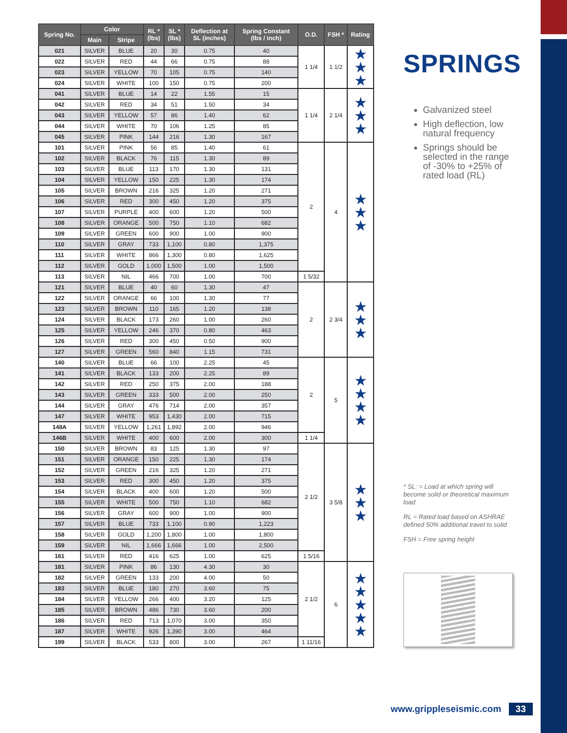| Spring No. | Color | | RL * (lbs) | SL * (lbs) | Deflection at SL (inches) | Spring Constant (lbs / inch) | O.D. | FSH * | Rating |
| --- | --- | --- | --- | --- | --- | --- | --- | --- | --- |
| | Main | Stripe | | | | | | | |
| 021 | SILVER | BLUE | 20 | 30 | 0.75 | 40 | 1 1/4 | 1 1/2 | ★ ★ ★ |
| 022 | SILVER | RED | 44 | 66 | 0.75 | 88 | | | |
| 023 | SILVER | YELLOW | 70 | 105 | 0.75 | 140 | | | |
| 024 | SILVER | WHITE | 100 | 150 | 0.75 | 200 | | | |
| 041 | SILVER | BLUE | 14 | 22 | 1.55 | 15 | 1 1/4 | 2 1/4 | ★ ★ ★ |
| 042 | SILVER | RED | 34 | 51 | 1.50 | 34 | | | |
| 043 | SILVER | YELLOW | 57 | 86 | 1.40 | 62 | | | |
| 044 | SILVER | WHITE | 70 | 106 | 1.25 | 85 | | | |
| 045 | SILVER | PINK | 144 | 216 | 1.30 | 167 | | | |
| 101 | SILVER | PINK | 56 | 85 | 1.40 | 61 | 2 | 4 | ★ ★ ★ |
| 102 | SILVER | BLACK | 76 | 115 | 1.30 | 89 | | | |
| 103 | SILVER | BLUE | 113 | 170 | 1.30 | 131 | | | |
| 104 | SILVER | YELLOW | 150 | 225 | 1.30 | 174 | | | |
| 105 | SILVER | BROWN | 216 | 325 | 1.20 | 271 | | | |
| 106 | SILVER | RED | 300 | 450 | 1.20 | 375 | | | |
| 107 | SILVER | PURPLE | 400 | 600 | 1.20 | 500 | | | |
| 108 | SILVER | ORANGE | 500 | 750 | 1.10 | 682 | | | |
| 109 | SILVER | GREEN | 600 | 900 | 1.00 | 900 | | | |
| 110 | SILVER | GRAY | 733 | 1,100 | 0.80 | 1,375 | | | |
| 111 | SILVER | WHITE | 866 | 1,300 | 0.80 | 1,625 | | | |
| 112 | SILVER | GOLD | 1,000 | 1,500 | 1.00 | 1,500 | | | |
| 113 | SILVER | NIL | 466 | 700 | 1.00 | 700 | 1 5/32 | | |
| 121 | SILVER | BLUE | 40 | 60 | 1.30 | 47 | 2 | 2 3/4 | ★ ★ ★ |
| 122 | SILVER | ORANGE | 66 | 100 | 1.30 | 77 | | | |
| 123 | SILVER | BROWN | 110 | 165 | 1.20 | 138 | | | |
| 124 | SILVER | BLACK | 173 | 260 | 1.00 | 260 | | | |
| 125 | SILVER | YELLOW | 246 | 370 | 0.80 | 463 | | | |
| 126 | SILVER | RED | 300 | 450 | 0.50 | 900 | | | |
| 127 | SILVER | GREEN | 560 | 840 | 1.15 | 731 | | | |
| 140 | SILVER | BLUE | 66 | 100 | 2.25 | 45 | 2 | 5 | ★ ★ ★ ★ |
| 141 | SILVER | BLACK | 133 | 200 | 2.25 | 89 | | | |
| 142 | SILVER | RED | 250 | 375 | 2.00 | 188 | | | |
| 143 | SILVER | GREEN | 333 | 500 | 2.00 | 250 | | | |
| 144 | SILVER | GRAY | 476 | 714 | 2.00 | 357 | | | |
| 147 | SILVER | WHITE | 953 | 1,430 | 2.00 | 715 | | | |
| 148A | SILVER | YELLOW | 1,261 | 1,892 | 2.00 | 946 | | | |
| 146B | SILVER | WHITE | 400 | 600 | 2.00 | 300 | 1 1/4 | | |
| 150 | SILVER | BROWN | 83 | 125 | 1.30 | 97 | 2 1/2 | 3 5/8 | ★ ★ ★ |
| 151 | SILVER | ORANGE | 150 | 225 | 1.30 | 174 | | | |
| 152 | SILVER | GREEN | 216 | 325 | 1.20 | 271 | | | |
| 153 | SILVER | RED | 300 | 450 | 1.20 | 375 | | | |
| 154 | SILVER | BLACK | 400 | 600 | 1.20 | 500 | | | |
| 155 | SILVER | WHITE | 500 | 750 | 1.10 | 682 | | | |
| 156 | SILVER | GRAY | 600 | 900 | 1.00 | 900 | | | |
| 157 | SILVER | BLUE | 733 | 1,100 | 0.90 | 1,223 | | | |
| 158 | SILVER | GOLD | 1,200 | 1,800 | 1.00 | 1,800 | | | |
| 159 | SILVER | NIL | 1,666 | 1,666 | 1.00 | 2,500 | | | |
| 161 | SILVER | RED | 416 | 625 | 1.00 | 625 | 1 5/16 | | |
| 181 | SILVER | PINK | 86 | 130 | 4.30 | 30 | 2 1/2 | 6 | ★ ★ ★ ★ ★ |
| 182 | SILVER | GREEN | 133 | 200 | 4.00 | 50 | | | |
| 183 | SILVER | BLUE | 180 | 270 | 3.60 | 75 | | | |
| 184 | SILVER | YELLOW | 266 | 400 | 3.20 | 125 | | | |
| 185 | SILVER | BROWN | 486 | 730 | 3.60 | 200 | | | |
| 186 | SILVER | RED | 713 | 1,070 | 3.00 | 350 | | | |
| 187 | SILVER | WHITE | 926 | 1,390 | 3.00 | 464 | | | |
| 199 | SILVER | BLACK | 533 | 800 | 3.00 | 267 | 1 11/16 | | |
SPRINGS
Galvanized steel
High deflection, low natural frequency
Springs should be selected in the range of -30% to +25% of rated load (RL)
* SL: = Load at which spring will become solid or theoretical maximum load
RL = Rated load based on ASHRAE defined 50% additional travel to solid
FSH = Free spring height
www.gripple­seismic.com 33